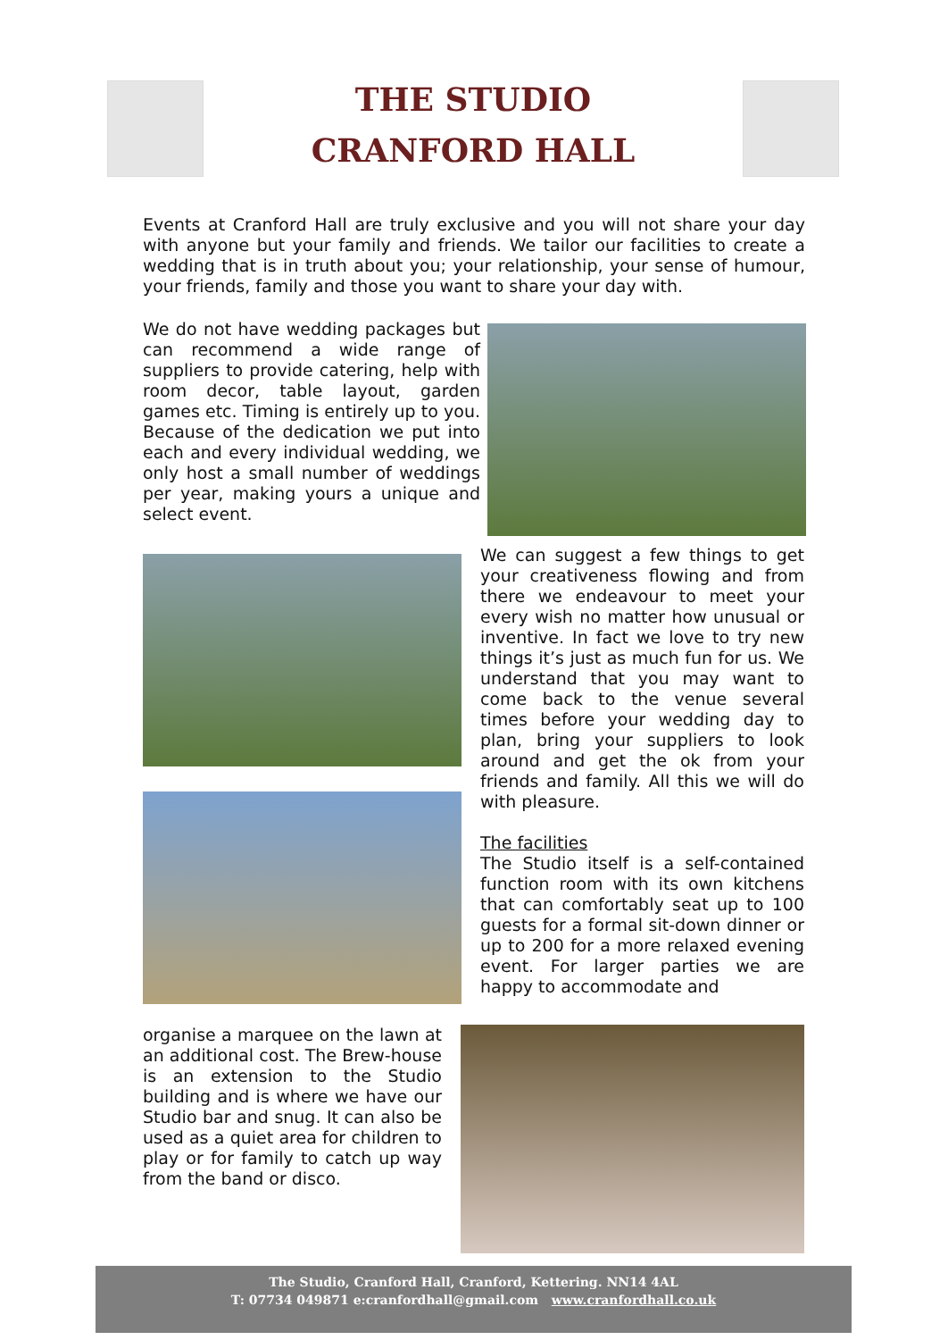THE STUDIO
CRANFORD HALL
Events at Cranford Hall are truly exclusive and you will not share your day with anyone but your family and friends. We tailor our facilities to create a wedding that is in truth about you; your relationship, your sense of humour, your friends, family and those you want to share your day with.
We do not have wedding packages but can recommend a wide range of suppliers to provide catering, help with room decor, table layout, garden games etc. Timing is entirely up to you. Because of the dedication we put into each and every individual wedding, we only host a small number of weddings per year, making yours a unique and select event.
We can suggest a few things to get your creativeness flowing and from there we endeavour to meet your every wish no matter how unusual or inventive. In fact we love to try new things it’s just as much fun for us. We understand that you may want to come back to the venue several times before your wedding day to plan, bring your suppliers to look around and get the ok from your friends and family. All this we will do with pleasure.
The facilities
The Studio itself is a self-contained function room with its own kitchens that can comfortably seat up to 100 guests for a formal sit-down dinner or up to 200 for a more relaxed evening event. For larger parties we are happy to accommodate and
organise a marquee on the lawn at an additional cost. The Brew-house is an extension to the Studio building and is where we have our Studio bar and snug. It can also be used as a quiet area for children to play or for family to catch up way from the band or disco.
The Studio, Cranford Hall, Cranford, Kettering. NN14 4AL
T: 07734 049871 e:cranfordhall@gmail.com www.cranfordhall.co.uk